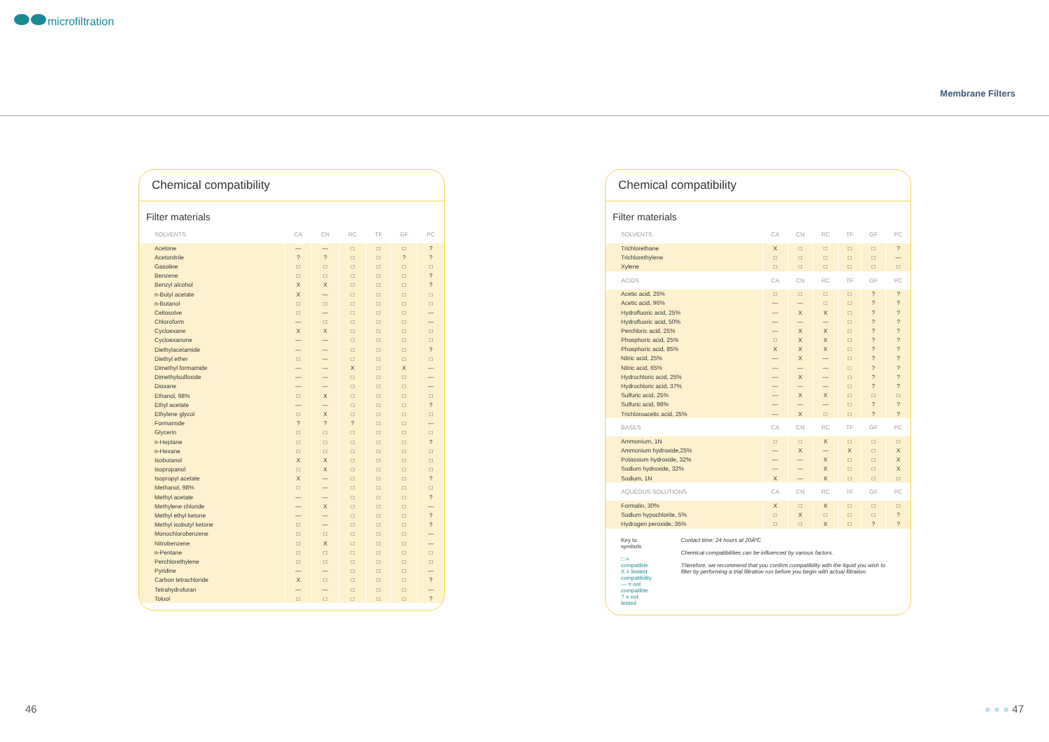microfiltration
Membrane Filters
Chemical compatibility
Filter materials
| SOLVENTS | CA | CN | RC | TF | GF | PC |
| --- | --- | --- | --- | --- | --- | --- |
| Acetone | — | — | □ | □ | □ | ? |
| Acetonitrile | ? | ? | □ | □ | ? | ? |
| Gasoline | □ | □ | □ | □ | □ | □ |
| Benzene | □ | □ | □ | □ | □ | ? |
| Benzyl alcohol | X | X | □ | □ | □ | ? |
| n-Butyl acetate | X | — | □ | □ | □ | □ |
| n-Butanol | □ | □ | □ | □ | □ | □ |
| Cellosolve | □ | — | □ | □ | □ | — |
| Chloroform | — | □ | □ | □ | □ | — |
| Cycloexane | X | X | □ | □ | □ | □ |
| Cycloexanone | — | — | □ | □ | □ | □ |
| Diethylacetamide | — | — | □ | □ | □ | ? |
| Diethyl ether | □ | — | □ | □ | □ | □ |
| Dimethyl formamide | — | — | X | □ | X | — |
| Dimethylsulfoxide | — | — | □ | □ | □ | — |
| Dioxane | — | — | □ | □ | □ | — |
| Ethanol, 98% | □ | X | □ | □ | □ | □ |
| Ethyl acetate | — | — | □ | □ | □ | ? |
| Ethylene glycol | □ | X | □ | □ | □ | □ |
| Formamide | ? | ? | ? | □ | □ | — |
| Glycerin | □ | □ | □ | □ | □ | □ |
| n-Heptane | □ | □ | □ | □ | □ | ? |
| n-Hexane | □ | □ | □ | □ | □ | □ |
| Isobutanol | X | X | □ | □ | □ | □ |
| Isopropanol | □ | X | □ | □ | □ | □ |
| Isopropyl acetate | X | — | □ | □ | □ | ? |
| Methanol, 98% | □ | — | □ | □ | □ | □ |
| Methyl acetate | — | — | □ | □ | □ | ? |
| Methylene chloride | — | X | □ | □ | □ | — |
| Methyl ethyl ketone | — | — | □ | □ | □ | ? |
| Methyl isobutyl ketone | □ | — | □ | □ | □ | ? |
| Monochlorobenzene | □ | □ | □ | □ | □ | — |
| Nitrobenzene | □ | X | □ | □ | □ | — |
| n-Pentane | □ | □ | □ | □ | □ | □ |
| Perchlorethylene | □ | □ | □ | □ | □ | □ |
| Pyridine | — | — | □ | □ | □ | — |
| Carbon tetrachloride | X | □ | □ | □ | □ | ? |
| Tetrahydrofuran | — | — | □ | □ | □ | — |
| Toluol | □ | □ | □ | □ | □ | ? |
Chemical compatibility
Filter materials
| SOLVENTS | CA | CN | RC | TF | GF | PC |
| --- | --- | --- | --- | --- | --- | --- |
| Trichlorethane | X | □ | □ | □ | □ | ? |
| Trichlorethylene | □ | □ | □ | □ | □ | — |
| Xylene | □ | □ | □ | □ | □ | □ |
| ACIDS | CA | CN | RC | TF | GF | PC |
| Acetic acid, 25% | □ | □ | □ | □ | ? | ? |
| Acetic acid, 96% | — | — | □ | □ | ? | ? |
| Hydrofluoric acid, 25% | — | X | X | □ | ? | ? |
| Hydrofluoric acid, 50% | — | — | — | □ | ? | ? |
| Perchloric acid, 25% | — | X | X | □ | ? | ? |
| Phosphoric acid, 25% | □ | X | X | □ | ? | ? |
| Phosphoric acid, 85% | X | X | X | □ | ? | ? |
| Nitric acid, 25% | — | X | — | □ | ? | ? |
| Nitric acid, 65% | — | — | — | □ | ? | ? |
| Hydrochloric acid, 25% | — | X | — | □ | ? | ? |
| Hydrochloric acid, 37% | — | — | — | □ | ? | ? |
| Sulfuric acid, 25% | — | X | X | □ | □ | □ |
| Sulfuric acid, 98% | — | — | — | □ | ? | ? |
| Trichloroacetic acid, 25% | — | X | □ | □ | ? | ? |
| BASES | CA | CN | RC | TF | GF | PC |
| Ammonium, 1N | □ | □ | X | □ | □ | □ |
| Ammonium hydroxide,25% | — | X | — | X | □ | X |
| Potassium hydroxide, 32% | — | — | X | □ | □ | X |
| Sodium hydroxide, 32% | — | — | X | □ | □ | X |
| Sodium, 1N | X | — | X | □ | □ | □ |
| AQUEOUS SOLUTIONS | CA | CN | RC | TF | GF | PC |
| Formalin, 30% | X | □ | X | □ | □ | □ |
| Sodium hypochlorite, 5% | □ | X | □ | □ | □ | ? |
| Hydrogen peroxide, 35% | □ | □ | X | □ | ? | ? |
Key to symbols
□ = compatible
X = limited compatibility
— = not compatible
? = not tested
Contact time: 24 hours at 20ÂºC
Chemical compatibilities can be influenced by various factors.
Therefore, we recommend that you confirm compatibility with the liquid you wish to filter by performing a trial filtration run before you begin with actual filtration.
46 ● ● ● 47